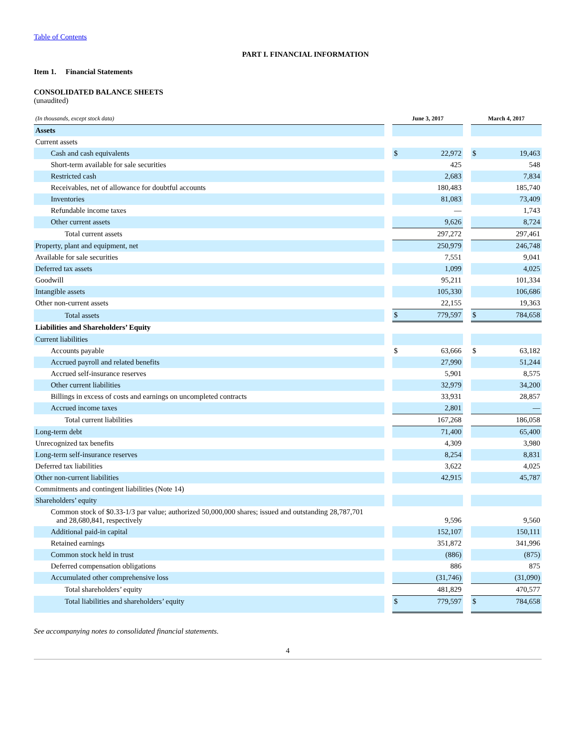Table of Contents
PART I. FINANCIAL INFORMATION
Item 1. Financial Statements
CONSOLIDATED BALANCE SHEETS
(unaudited)
| (In thousands, except stock data) | | June 3, 2017 | | | March 4, 2017 | |
| --- | --- | --- | --- | --- | --- | --- |
| Assets | | | | | | |
| Current assets | | | | | | |
| Cash and cash equivalents | | $ | 22,972 | | $ | 19,463 |
| Short-term available for sale securities | | | 425 | | | 548 |
| Restricted cash | | | 2,683 | | | 7,834 |
| Receivables, net of allowance for doubtful accounts | | | 180,483 | | | 185,740 |
| Inventories | | | 81,083 | | | 73,409 |
| Refundable income taxes | | | — | | | 1,743 |
| Other current assets | | | 9,626 | | | 8,724 |
| Total current assets | | | 297,272 | | | 297,461 |
| Property, plant and equipment, net | | | 250,979 | | | 246,748 |
| Available for sale securities | | | 7,551 | | | 9,041 |
| Deferred tax assets | | | 1,099 | | | 4,025 |
| Goodwill | | | 95,211 | | | 101,334 |
| Intangible assets | | | 105,330 | | | 106,686 |
| Other non-current assets | | | 22,155 | | | 19,363 |
| Total assets | | $ | 779,597 | | $ | 784,658 |
| Liabilities and Shareholders’ Equity | | | | | | |
| Current liabilities | | | | | | |
| Accounts payable | | $ | 63,666 | | $ | 63,182 |
| Accrued payroll and related benefits | | | 27,990 | | | 51,244 |
| Accrued self-insurance reserves | | | 5,901 | | | 8,575 |
| Other current liabilities | | | 32,979 | | | 34,200 |
| Billings in excess of costs and earnings on uncompleted contracts | | | 33,931 | | | 28,857 |
| Accrued income taxes | | | 2,801 | | | — |
| Total current liabilities | | | 167,268 | | | 186,058 |
| Long-term debt | | | 71,400 | | | 65,400 |
| Unrecognized tax benefits | | | 4,309 | | | 3,980 |
| Long-term self-insurance reserves | | | 8,254 | | | 8,831 |
| Deferred tax liabilities | | | 3,622 | | | 4,025 |
| Other non-current liabilities | | | 42,915 | | | 45,787 |
| Commitments and contingent liabilities (Note 14) | | | | | | |
| Shareholders’ equity | | | | | | |
| Common stock of $0.33-1/3 par value; authorized 50,000,000 shares; issued and outstanding 28,787,701 and 28,680,841, respectively | | | 9,596 | | | 9,560 |
| Additional paid-in capital | | | 152,107 | | | 150,111 |
| Retained earnings | | | 351,872 | | | 341,996 |
| Common stock held in trust | | | (886) | | | (875) |
| Deferred compensation obligations | | | 886 | | | 875 |
| Accumulated other comprehensive loss | | | (31,746) | | | (31,090) |
| Total shareholders’ equity | | | 481,829 | | | 470,577 |
| Total liabilities and shareholders’ equity | | $ | 779,597 | | $ | 784,658 |
See accompanying notes to consolidated financial statements.
4